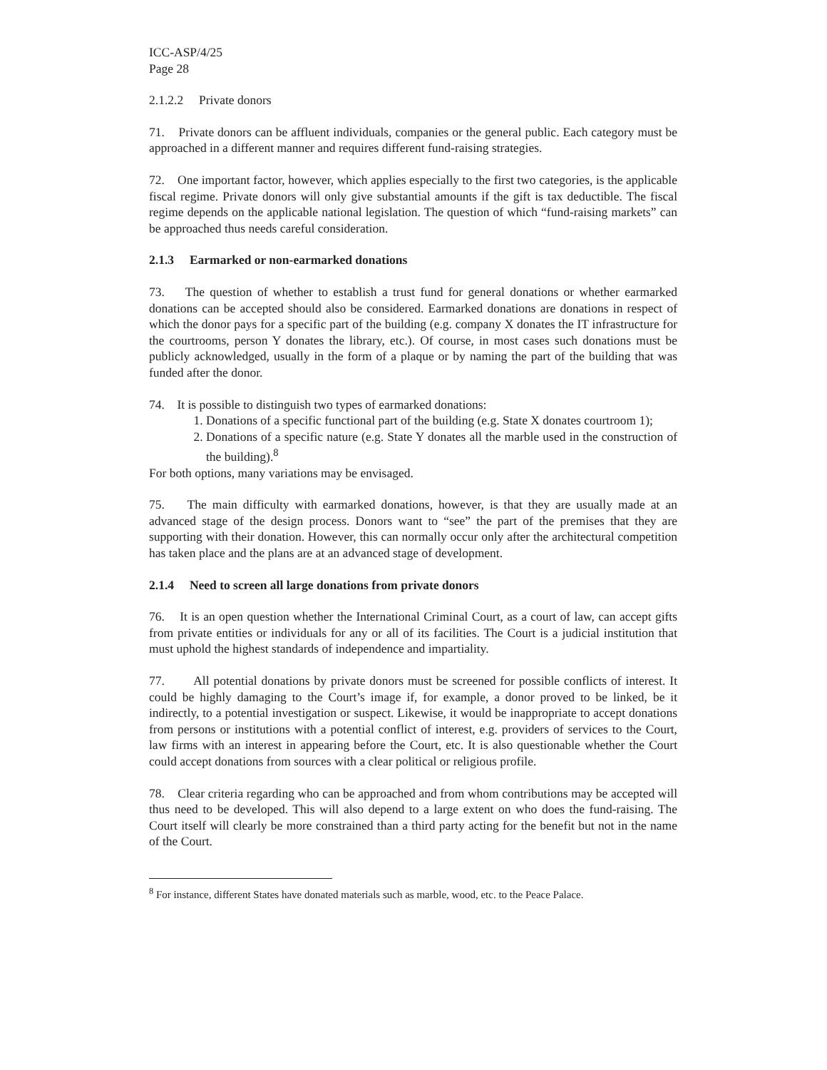ICC-ASP/4/25
Page 28
2.1.2.2 Private donors
71. Private donors can be affluent individuals, companies or the general public. Each category must be approached in a different manner and requires different fund-raising strategies.
72. One important factor, however, which applies especially to the first two categories, is the applicable fiscal regime. Private donors will only give substantial amounts if the gift is tax deductible. The fiscal regime depends on the applicable national legislation. The question of which “fund-raising markets” can be approached thus needs careful consideration.
2.1.3 Earmarked or non-earmarked donations
73. The question of whether to establish a trust fund for general donations or whether earmarked donations can be accepted should also be considered. Earmarked donations are donations in respect of which the donor pays for a specific part of the building (e.g. company X donates the IT infrastructure for the courtrooms, person Y donates the library, etc.). Of course, in most cases such donations must be publicly acknowledged, usually in the form of a plaque or by naming the part of the building that was funded after the donor.
74. It is possible to distinguish two types of earmarked donations:
1. Donations of a specific functional part of the building (e.g. State X donates courtroom 1);
2. Donations of a specific nature (e.g. State Y donates all the marble used in the construction of the building).<sup>8</sup>
For both options, many variations may be envisaged.
75. The main difficulty with earmarked donations, however, is that they are usually made at an advanced stage of the design process. Donors want to “see” the part of the premises that they are supporting with their donation. However, this can normally occur only after the architectural competition has taken place and the plans are at an advanced stage of development.
2.1.4 Need to screen all large donations from private donors
76. It is an open question whether the International Criminal Court, as a court of law, can accept gifts from private entities or individuals for any or all of its facilities. The Court is a judicial institution that must uphold the highest standards of independence and impartiality.
77. All potential donations by private donors must be screened for possible conflicts of interest. It could be highly damaging to the Court’s image if, for example, a donor proved to be linked, be it indirectly, to a potential investigation or suspect. Likewise, it would be inappropriate to accept donations from persons or institutions with a potential conflict of interest, e.g. providers of services to the Court, law firms with an interest in appearing before the Court, etc. It is also questionable whether the Court could accept donations from sources with a clear political or religious profile.
78. Clear criteria regarding who can be approached and from whom contributions may be accepted will thus need to be developed. This will also depend to a large extent on who does the fund-raising. The Court itself will clearly be more constrained than a third party acting for the benefit but not in the name of the Court.
<sup>8</sup> For instance, different States have donated materials such as marble, wood, etc. to the Peace Palace.